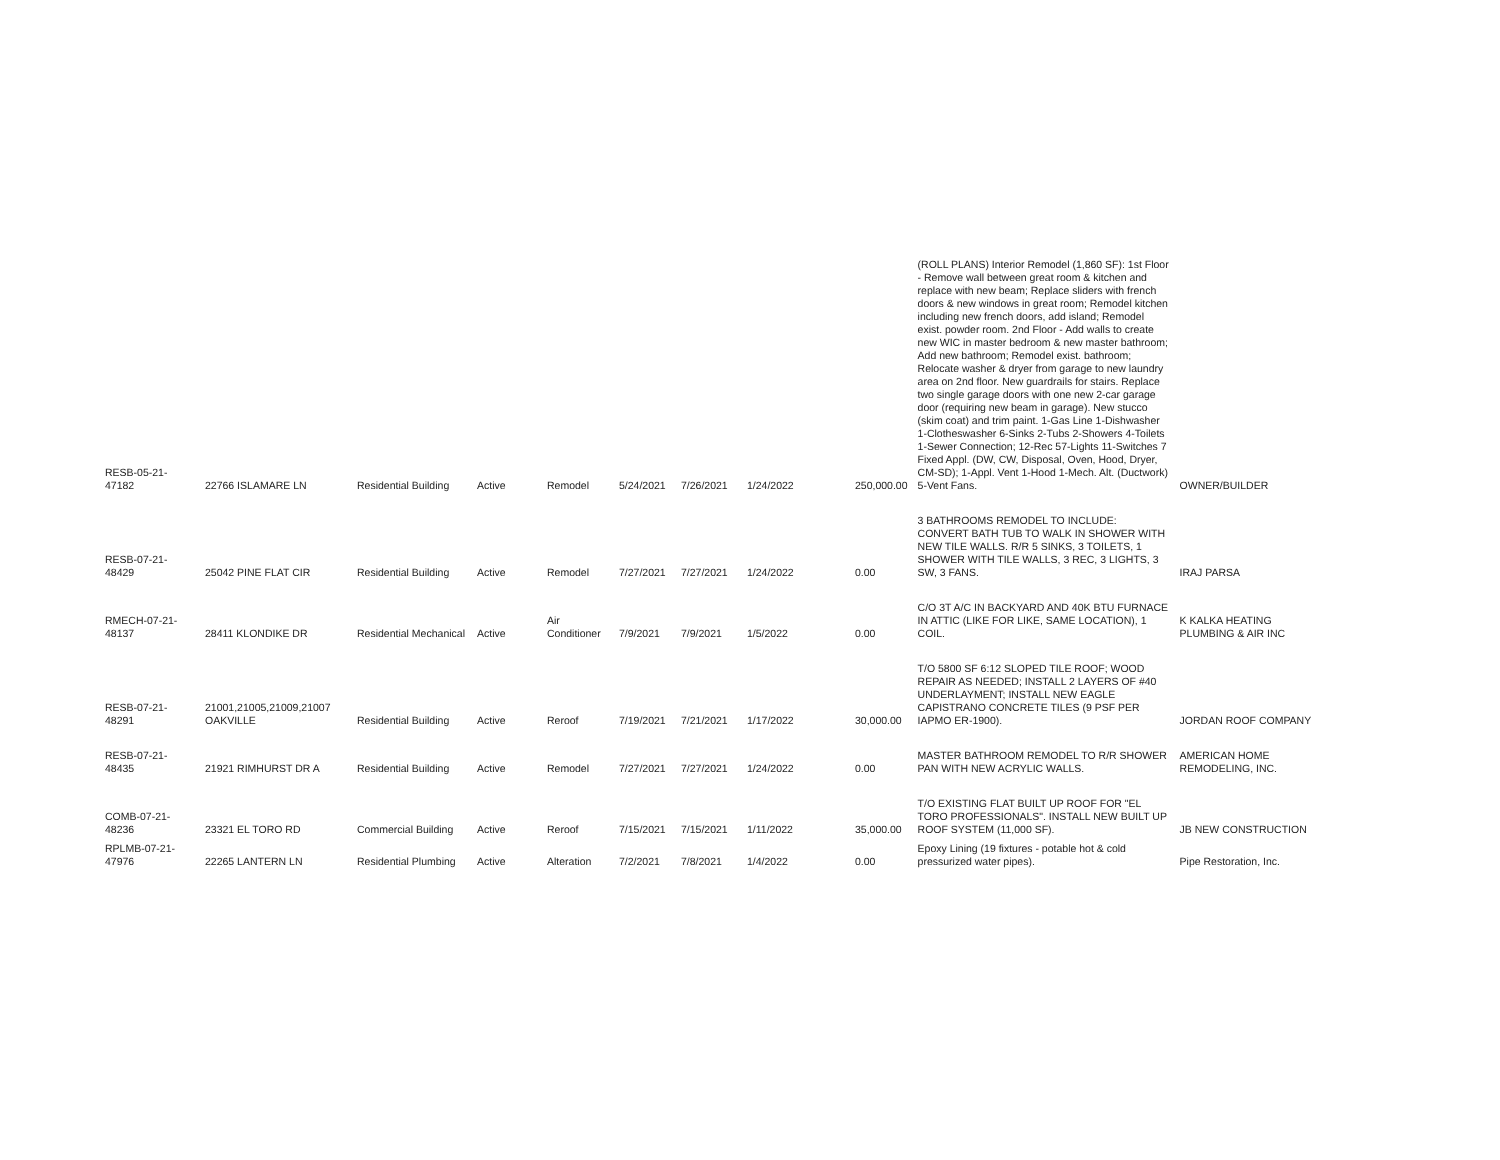| RESB-05-21-47182 | 22766 ISLAMARE LN | Residential Building | Active | Remodel | 5/24/2021 | 7/26/2021 | 1/24/2022 | 250,000.00 | (ROLL PLANS) Interior Remodel (1,860 SF): 1st Floor - Remove wall between great room & kitchen and replace with new beam; Replace sliders with french doors & new windows in great room; Remodel kitchen including new french doors, add island; Remodel exist. powder room. 2nd Floor - Add walls to create new WIC in master bedroom & new master bathroom; Add new bathroom; Remodel exist. bathroom; Relocate washer & dryer from garage to new laundry area on 2nd floor. New guardrails for stairs. Replace two single garage doors with one new 2-car garage door (requiring new beam in garage). New stucco (skim coat) and trim paint. 1-Gas Line 1-Dishwasher 1-Clotheswasher 6-Sinks 2-Tubs 2-Showers 4-Toilets 1-Sewer Connection; 12-Rec 57-Lights 11-Switches 7 Fixed Appl. (DW, CW, Disposal, Oven, Hood, Dryer, CM-SD); 1-Appl. Vent 1-Hood 1-Mech. Alt. (Ductwork) 5-Vent Fans. | OWNER/BUILDER |
| RESB-07-21-48429 | 25042 PINE FLAT CIR | Residential Building | Active | Remodel | 7/27/2021 | 7/27/2021 | 1/24/2022 | 0.00 | 3 BATHROOMS REMODEL TO INCLUDE: CONVERT BATH TUB TO WALK IN SHOWER WITH NEW TILE WALLS. R/R 5 SINKS, 3 TOILETS, 1 SHOWER WITH TILE WALLS, 3 REC, 3 LIGHTS, 3 SW, 3 FANS. | IRAJ PARSA |
| RMECH-07-21-48137 | 28411 KLONDIKE DR | Residential Mechanical | Active | Air Conditioner | 7/9/2021 | 7/9/2021 | 1/5/2022 | 0.00 | C/O 3T A/C IN BACKYARD AND 40K BTU FURNACE IN ATTIC (LIKE FOR LIKE, SAME LOCATION), 1 COIL. | K KALKA HEATING PLUMBING & AIR INC |
| RESB-07-21-48291 | 21001,21005,21009,21007 OAKVILLE | Residential Building | Active | Reroof | 7/19/2021 | 7/21/2021 | 1/17/2022 | 30,000.00 | T/O 5800 SF 6:12 SLOPED TILE ROOF; WOOD REPAIR AS NEEDED; INSTALL 2 LAYERS OF #40 UNDERLAYMENT; INSTALL NEW EAGLE CAPISTRANO CONCRETE TILES (9 PSF PER IAPMO ER-1900). | JORDAN ROOF COMPANY |
| RESB-07-21-48435 | 21921 RIMHURST DR A | Residential Building | Active | Remodel | 7/27/2021 | 7/27/2021 | 1/24/2022 | 0.00 | MASTER BATHROOM REMODEL TO R/R SHOWER PAN WITH NEW ACRYLIC WALLS. | AMERICAN HOME REMODELING, INC. |
| COMB-07-21-48236 | 23321 EL TORO RD | Commercial Building | Active | Reroof | 7/15/2021 | 7/15/2021 | 1/11/2022 | 35,000.00 | T/O EXISTING FLAT BUILT UP ROOF FOR "EL TORO PROFESSIONALS". INSTALL NEW BUILT UP ROOF SYSTEM (11,000 SF). | JB NEW CONSTRUCTION |
| RPLMB-07-21-47976 | 22265 LANTERN LN | Residential Plumbing | Active | Alteration | 7/2/2021 | 7/8/2021 | 1/4/2022 | 0.00 | Epoxy Lining (19 fixtures - potable hot & cold pressurized water pipes). | Pipe Restoration, Inc. |